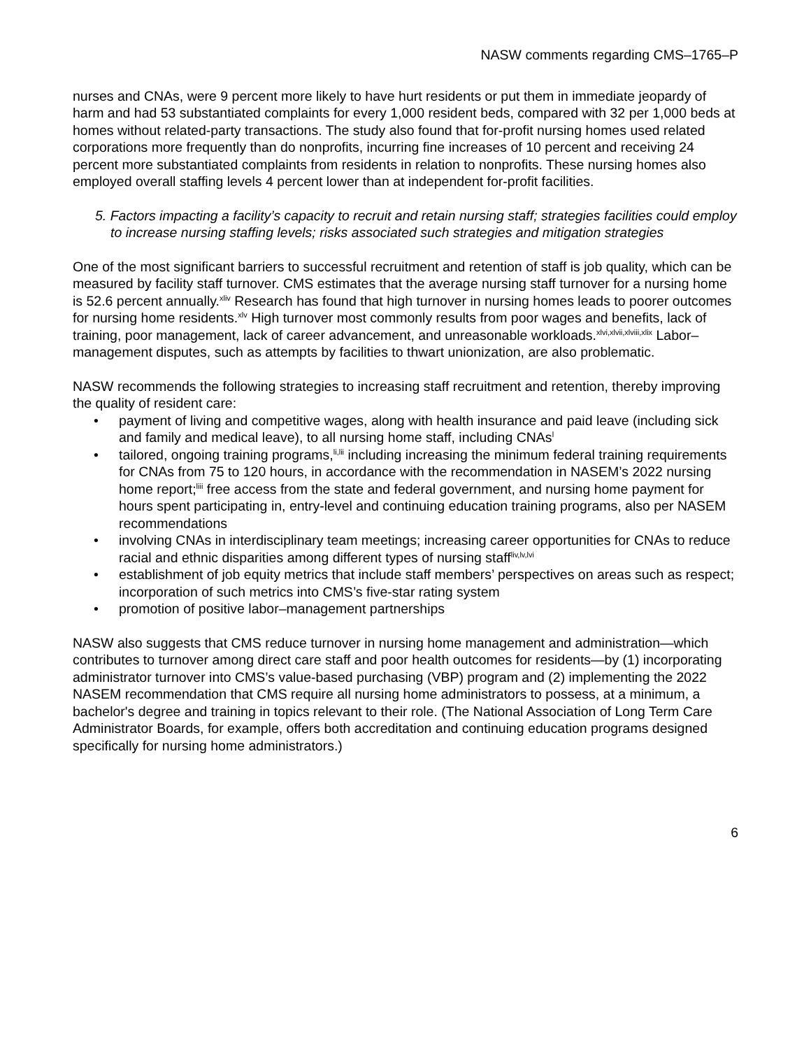NASW comments regarding CMS–1765–P
nurses and CNAs, were 9 percent more likely to have hurt residents or put them in immediate jeopardy of harm and had 53 substantiated complaints for every 1,000 resident beds, compared with 32 per 1,000 beds at homes without related-party transactions. The study also found that for-profit nursing homes used related corporations more frequently than do nonprofits, incurring fine increases of 10 percent and receiving 24 percent more substantiated complaints from residents in relation to nonprofits. These nursing homes also employed overall staffing levels 4 percent lower than at independent for-profit facilities.
5. Factors impacting a facility’s capacity to recruit and retain nursing staff; strategies facilities could employ to increase nursing staffing levels; risks associated such strategies and mitigation strategies
One of the most significant barriers to successful recruitment and retention of staff is job quality, which can be measured by facility staff turnover. CMS estimates that the average nursing staff turnover for a nursing home is 52.6 percent annually.<sup>xliv</sup> Research has found that high turnover in nursing homes leads to poorer outcomes for nursing home residents.<sup>xlv</sup> High turnover most commonly results from poor wages and benefits, lack of training, poor management, lack of career advancement, and unreasonable workloads.<sup>xlvi,xlvii,xlviii,xlix</sup> Labor–management disputes, such as attempts by facilities to thwart unionization, are also problematic.
NASW recommends the following strategies to increasing staff recruitment and retention, thereby improving the quality of resident care:
• payment of living and competitive wages, along with health insurance and paid leave (including sick and family and medical leave), to all nursing home staff, including CNAs<sup>l</sup>
• tailored, ongoing training programs,<sup>li,lii</sup> including increasing the minimum federal training requirements for CNAs from 75 to 120 hours, in accordance with the recommendation in NASEM’s 2022 nursing home report;<sup>liii</sup> free access from the state and federal government, and nursing home payment for hours spent participating in, entry-level and continuing education training programs, also per NASEM recommendations
• involving CNAs in interdisciplinary team meetings; increasing career opportunities for CNAs to reduce racial and ethnic disparities among different types of nursing staff<sup>liv,lv,lvi</sup>
• establishment of job equity metrics that include staff members’ perspectives on areas such as respect; incorporation of such metrics into CMS’s five-star rating system
• promotion of positive labor–management partnerships
NASW also suggests that CMS reduce turnover in nursing home management and administration—which contributes to turnover among direct care staff and poor health outcomes for residents—by (1) incorporating administrator turnover into CMS’s value-based purchasing (VBP) program and (2) implementing the 2022 NASEM recommendation that CMS require all nursing home administrators to possess, at a minimum, a bachelor's degree and training in topics relevant to their role. (The National Association of Long Term Care Administrator Boards, for example, offers both accreditation and continuing education programs designed specifically for nursing home administrators.)
6